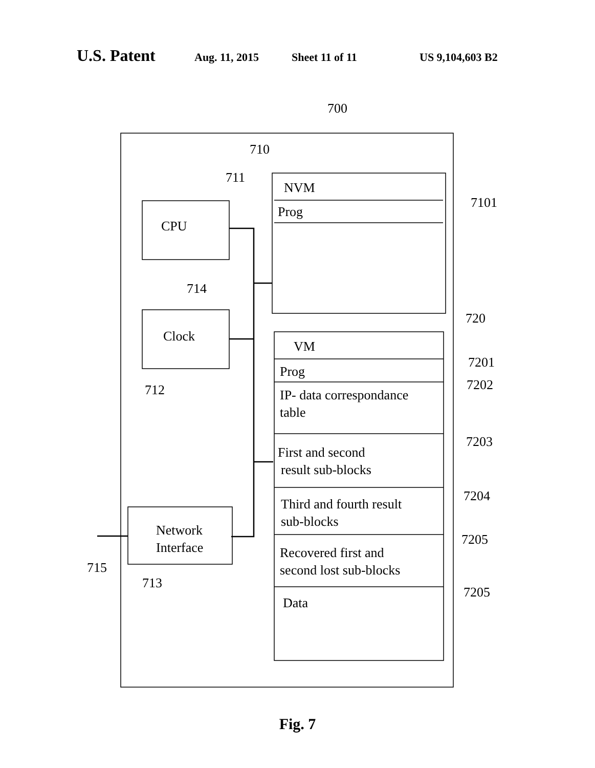U.S. Patent Aug. 11, 2015 Sheet 11 of 11 US 9,104,603 B2
700
710
711
NVM
Prog
7101
CPU
714
Clock
712
720
VM
Prog
7201
IP- data correspondance
table
7202
First and second
result sub-blocks
7203
Third and fourth result
sub-blocks
7204
Network
Interface
Recovered first and
second lost sub-blocks
7205
Data
7205
715
713
Fig. 7